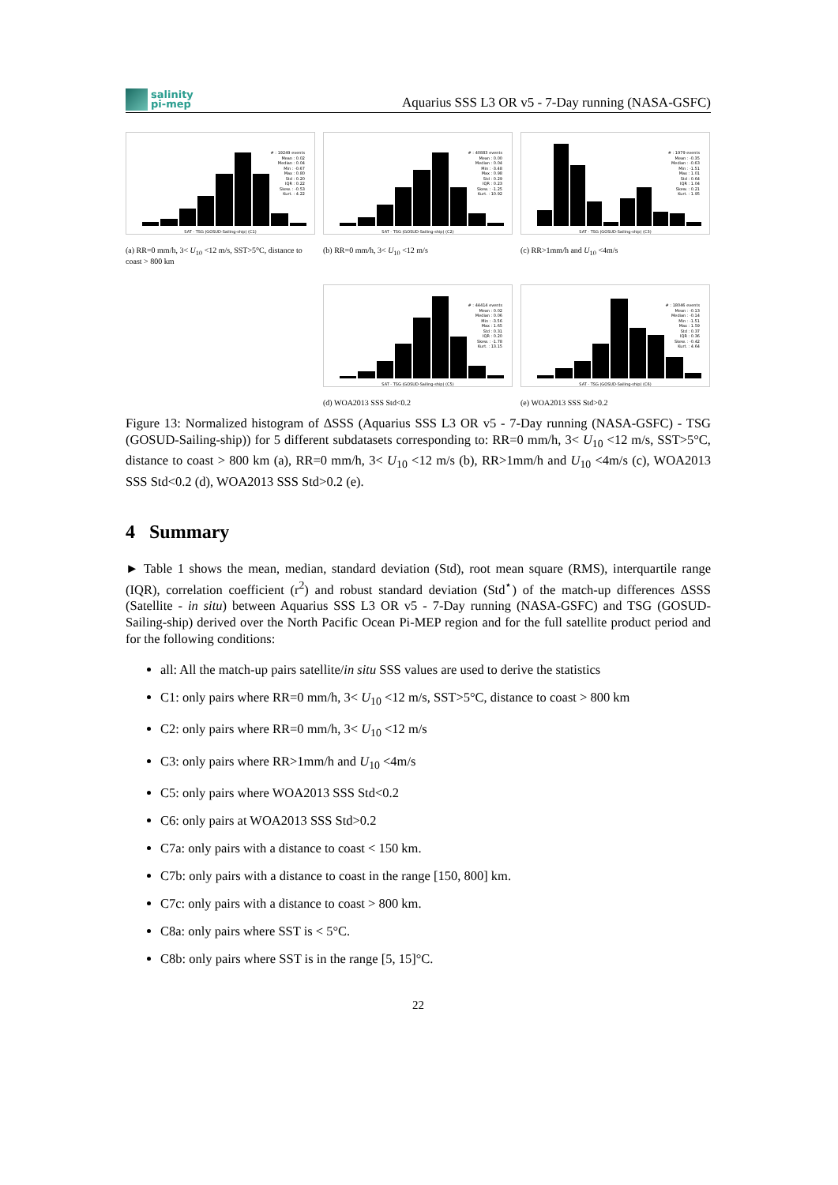salinity
pi-mep
Aquarius SSS L3 OR v5 - 7-Day running (NASA-GSFC)
# : 19249 events
Mean : 0.02
Median : 0.04
Min : -0.67
Max : 0.80
Std : 0.20
IQR : 0.22
Skew. : -0.53
Kurt. : 4.22
SAT - TSG (GOSUD-Sailing-ship) (C1)
(a) RR=0 mm/h, 3< U<sub>10</sub> <12 m/s, SST>5°C, distance to coast > 800 km
# : 40883 events
Mean : 0.00
Median : 0.04
Min : -3.48
Max : 0.98
Std : 0.29
IQR : 0.23
Skew. : -1.25
Kurt. : 10.92
SAT - TSG (GOSUD-Sailing-ship) (C2)
(b) RR=0 mm/h, 3< U<sub>10</sub> <12 m/s
# : 1979 events
Mean : -0.35
Median : -0.63
Min : -1.51
Max : 1.01
Std : 0.64
IQR : 1.04
Skew. : 0.21
Kurt. : 1.95
SAT - TSG (GOSUD-Sailing-ship) (C3)
(c) RR>1mm/h and U<sub>10</sub> <4m/s
# : 44414 events
Mean : 0.02
Median : 0.06
Min : -3.56
Max : 1.65
Std : 0.31
IQR : 0.20
Skew. : -1.78
Kurt. : 13.15
SAT - TSG (GOSUD-Sailing-ship) (C5)
(d) WOA2013 SSS Std<0.2
# : 18046 events
Mean : -0.13
Median : -0.14
Min : -1.51
Max : 1.59
Std : 0.37
IQR : 0.36
Skew. : -0.42
Kurt. : 4.64
SAT - TSG (GOSUD-Sailing-ship) (C6)
(e) WOA2013 SSS Std>0.2
Figure 13: Normalized histogram of ΔSSS (Aquarius SSS L3 OR v5 - 7-Day running (NASA-GSFC) - TSG (GOSUD-Sailing-ship)) for 5 different subdatasets corresponding to: RR=0 mm/h, 3< U<sub>10</sub> <12 m/s, SST>5°C, distance to coast > 800 km (a), RR=0 mm/h, 3< U<sub>10</sub> <12 m/s (b), RR>1mm/h and U<sub>10</sub> <4m/s (c), WOA2013 SSS Std<0.2 (d), WOA2013 SSS Std>0.2 (e).
4 Summary
► Table 1 shows the mean, median, standard deviation (Std), root mean square (RMS), interquartile range (IQR), correlation coefficient (r<sup>2</sup>) and robust standard deviation (Std<sup>⋆</sup>) of the match-up differences ΔSSS (Satellite - in situ) between Aquarius SSS L3 OR v5 - 7-Day running (NASA-GSFC) and TSG (GOSUD-Sailing-ship) derived over the North Pacific Ocean Pi-MEP region and for the full satellite product period and for the following conditions:
all: All the match-up pairs satellite/in situ SSS values are used to derive the statistics
C1: only pairs where RR=0 mm/h, 3< U<sub>10</sub> <12 m/s, SST>5°C, distance to coast > 800 km
C2: only pairs where RR=0 mm/h, 3< U<sub>10</sub> <12 m/s
C3: only pairs where RR>1mm/h and U<sub>10</sub> <4m/s
C5: only pairs where WOA2013 SSS Std<0.2
C6: only pairs at WOA2013 SSS Std>0.2
C7a: only pairs with a distance to coast < 150 km.
C7b: only pairs with a distance to coast in the range [150, 800] km.
C7c: only pairs with a distance to coast > 800 km.
C8a: only pairs where SST is < 5°C.
C8b: only pairs where SST is in the range [5, 15]°C.
22